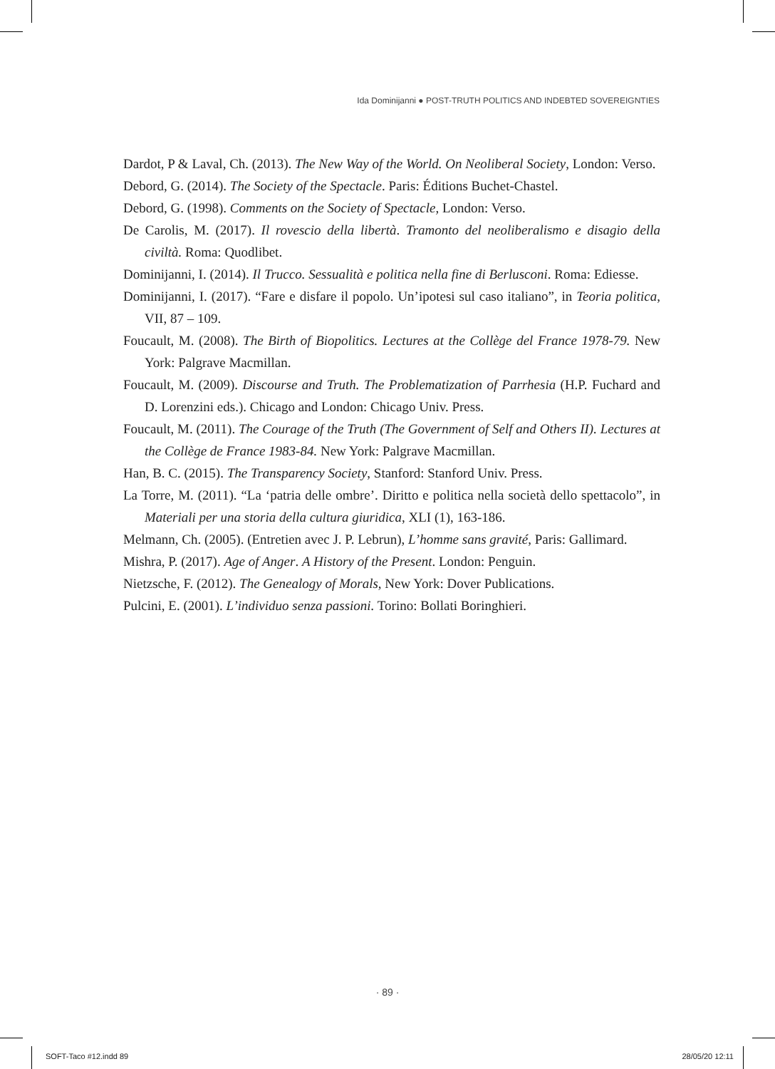Ida Dominijanni ● POST-TRUTH POLITICS AND INDEBTED SOVEREIGNTIES
Dardot, P & Laval, Ch. (2013). The New Way of the World. On Neoliberal Society, London: Verso.
Debord, G. (2014). The Society of the Spectacle. Paris: Éditions Buchet-Chastel.
Debord, G. (1998). Comments on the Society of Spectacle, London: Verso.
De Carolis, M. (2017). Il rovescio della libertà. Tramonto del neoliberalismo e disagio della civiltà. Roma: Quodlibet.
Dominijanni, I. (2014). Il Trucco. Sessualità e politica nella fine di Berlusconi. Roma: Ediesse.
Dominijanni, I. (2017). “Fare e disfare il popolo. Un’ipotesi sul caso italiano”, in Teoria politica, VII, 87 – 109.
Foucault, M. (2008). The Birth of Biopolitics. Lectures at the Collège del France 1978-79. New York: Palgrave Macmillan.
Foucault, M. (2009). Discourse and Truth. The Problematization of Parrhesia (H.P. Fuchard and D. Lorenzini eds.). Chicago and London: Chicago Univ. Press.
Foucault, M. (2011). The Courage of the Truth (The Government of Self and Others II). Lectures at the Collège de France 1983-84. New York: Palgrave Macmillan.
Han, B. C. (2015). The Transparency Society, Stanford: Stanford Univ. Press.
La Torre, M. (2011). “La ‘patria delle ombre’. Diritto e politica nella società dello spettacolo”, in Materiali per una storia della cultura giuridica, XLI (1), 163-186.
Melmann, Ch. (2005). (Entretien avec J. P. Lebrun), L’homme sans gravité, Paris: Gallimard.
Mishra, P. (2017). Age of Anger. A History of the Present. London: Penguin.
Nietzsche, F. (2012). The Genealogy of Morals, New York: Dover Publications.
Pulcini, E. (2001). L’individuo senza passioni. Torino: Bollati Boringhieri.
· 89 ·
SOFT-Taco #12.indd 89 28/05/20 12:11